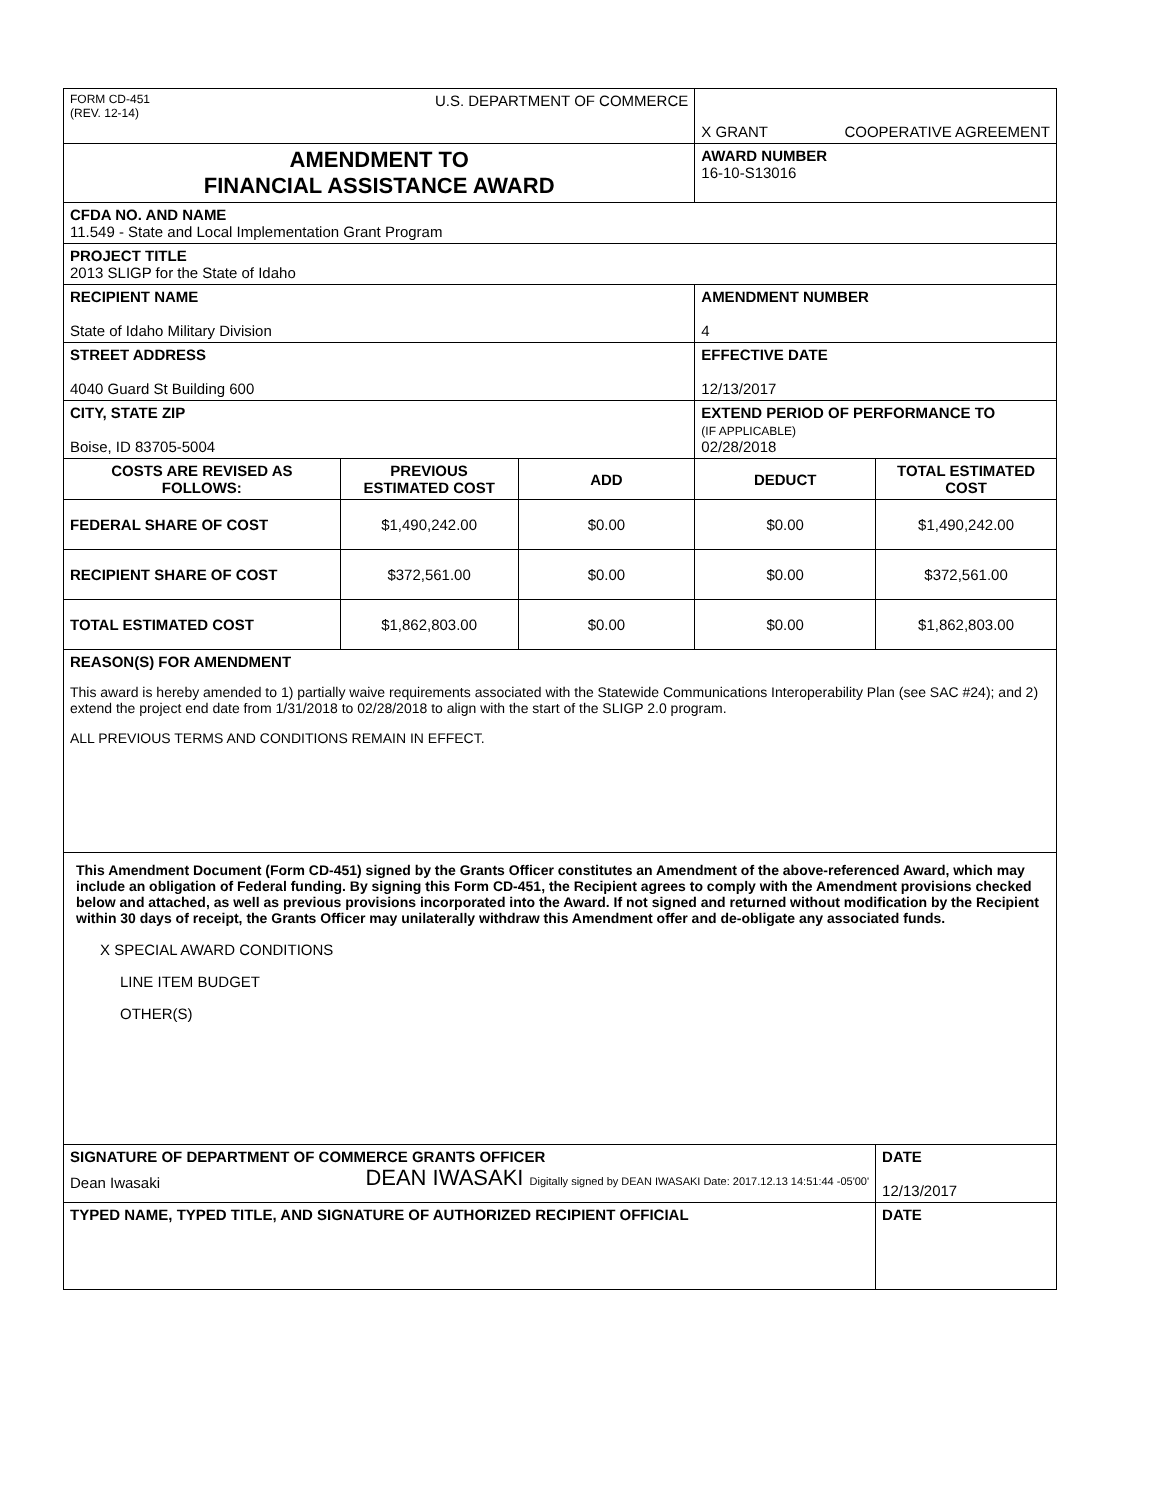| FORM CD-451 (REV. 12-14) U.S. DEPARTMENT OF COMMERCE | | | X GRANT COOPERATIVE AGREEMENT | |
| AMENDMENT TO FINANCIAL ASSISTANCE AWARD | | | AWARD NUMBER 16-10-S13016 | |
| CFDA NO. AND NAME 11.549 - State and Local Implementation Grant Program | | | | |
| PROJECT TITLE 2013 SLIGP for the State of Idaho | | | | |
| RECIPIENT NAME State of Idaho Military Division | | | AMENDMENT NUMBER 4 | |
| STREET ADDRESS 4040 Guard St Building 600 | | | EFFECTIVE DATE 12/13/2017 | |
| CITY, STATE ZIP Boise, ID 83705-5004 | | | EXTEND PERIOD OF PERFORMANCE TO (IF APPLICABLE) 02/28/2018 | |
| COSTS ARE REVISED AS FOLLOWS: | PREVIOUS ESTIMATED COST | ADD | DEDUCT | TOTAL ESTIMATED COST |
| FEDERAL SHARE OF COST | $1,490,242.00 | $0.00 | $0.00 | $1,490,242.00 |
| RECIPIENT SHARE OF COST | $372,561.00 | $0.00 | $0.00 | $372,561.00 |
| TOTAL ESTIMATED COST | $1,862,803.00 | $0.00 | $0.00 | $1,862,803.00 |
| REASON(S) FOR AMENDMENT This award is hereby amended to 1) partially waive requirements associated with the Statewide Communications Interoperability Plan (see SAC #24); and 2) extend the project end date from 1/31/2018 to 02/28/2018 to align with the start of the SLIGP 2.0 program. ALL PREVIOUS TERMS AND CONDITIONS REMAIN IN EFFECT. | | | | |
| This Amendment Document (Form CD-451) signed by the Grants Officer constitutes an Amendment of the above-referenced Award, which may include an obligation of Federal funding. By signing this Form CD-451, the Recipient agrees to comply with the Amendment provisions checked below and attached, as well as previous provisions incorporated into the Award. If not signed and returned without modification by the Recipient within 30 days of receipt, the Grants Officer may unilaterally withdraw this Amendment offer and de-obligate any associated funds. X SPECIAL AWARD CONDITIONS LINE ITEM BUDGET OTHER(S) | | | | |
| SIGNATURE OF DEPARTMENT OF COMMERCE GRANTS OFFICER Dean Iwasaki DEAN IWASAKI Digitally signed by DEAN IWASAKI Date: 2017.12.13 14:51:44 -05'00' | | | | DATE 12/13/2017 |
| TYPED NAME, TYPED TITLE, AND SIGNATURE OF AUTHORIZED RECIPIENT OFFICIAL | | | | DATE |